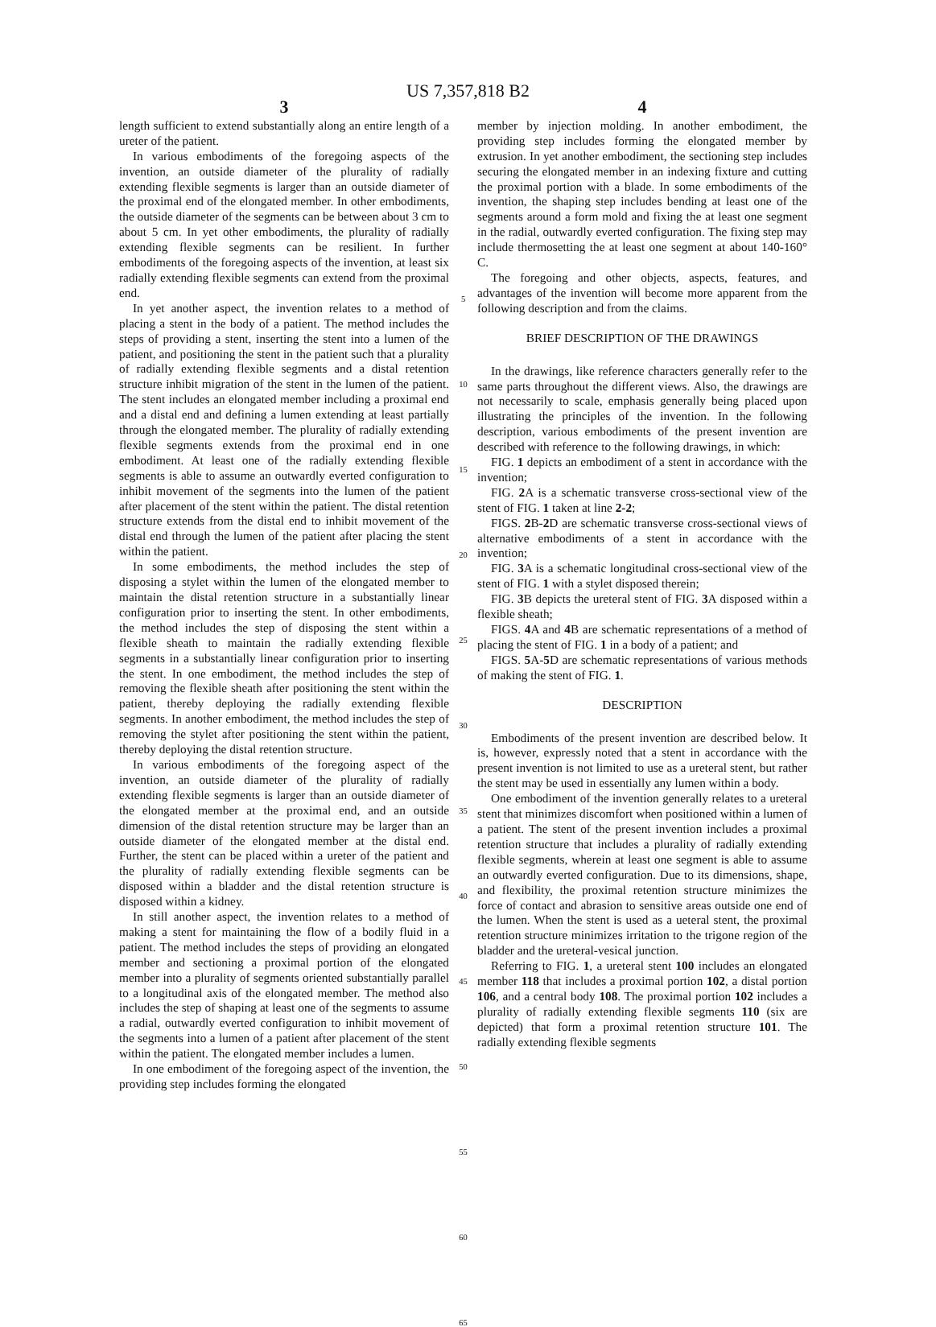US 7,357,818 B2
3
length sufficient to extend substantially along an entire length of a ureter of the patient.
In various embodiments of the foregoing aspects of the invention, an outside diameter of the plurality of radially extending flexible segments is larger than an outside diameter of the proximal end of the elongated member. In other embodiments, the outside diameter of the segments can be between about 3 cm to about 5 cm. In yet other embodiments, the plurality of radially extending flexible segments can be resilient. In further embodiments of the foregoing aspects of the invention, at least six radially extending flexible segments can extend from the proximal end.
In yet another aspect, the invention relates to a method of placing a stent in the body of a patient. The method includes the steps of providing a stent, inserting the stent into a lumen of the patient, and positioning the stent in the patient such that a plurality of radially extending flexible segments and a distal retention structure inhibit migration of the stent in the lumen of the patient. The stent includes an elongated member including a proximal end and a distal end and defining a lumen extending at least partially through the elongated member. The plurality of radially extending flexible segments extends from the proximal end in one embodiment. At least one of the radially extending flexible segments is able to assume an outwardly everted configuration to inhibit movement of the segments into the lumen of the patient after placement of the stent within the patient. The distal retention structure extends from the distal end to inhibit movement of the distal end through the lumen of the patient after placing the stent within the patient.
In some embodiments, the method includes the step of disposing a stylet within the lumen of the elongated member to maintain the distal retention structure in a substantially linear configuration prior to inserting the stent. In other embodiments, the method includes the step of disposing the stent within a flexible sheath to maintain the radially extending flexible segments in a substantially linear configuration prior to inserting the stent. In one embodiment, the method includes the step of removing the flexible sheath after positioning the stent within the patient, thereby deploying the radially extending flexible segments. In another embodiment, the method includes the step of removing the stylet after positioning the stent within the patient, thereby deploying the distal retention structure.
In various embodiments of the foregoing aspect of the invention, an outside diameter of the plurality of radially extending flexible segments is larger than an outside diameter of the elongated member at the proximal end, and an outside dimension of the distal retention structure may be larger than an outside diameter of the elongated member at the distal end. Further, the stent can be placed within a ureter of the patient and the plurality of radially extending flexible segments can be disposed within a bladder and the distal retention structure is disposed within a kidney.
In still another aspect, the invention relates to a method of making a stent for maintaining the flow of a bodily fluid in a patient. The method includes the steps of providing an elongated member and sectioning a proximal portion of the elongated member into a plurality of segments oriented substantially parallel to a longitudinal axis of the elongated member. The method also includes the step of shaping at least one of the segments to assume a radial, outwardly everted configuration to inhibit movement of the segments into a lumen of a patient after placement of the stent within the patient. The elongated member includes a lumen.
In one embodiment of the foregoing aspect of the invention, the providing step includes forming the elongated
5
10
15
20
25
30
35
40
45
50
55
60
65
4
member by injection molding. In another embodiment, the providing step includes forming the elongated member by extrusion. In yet another embodiment, the sectioning step includes securing the elongated member in an indexing fixture and cutting the proximal portion with a blade. In some embodiments of the invention, the shaping step includes bending at least one of the segments around a form mold and fixing the at least one segment in the radial, outwardly everted configuration. The fixing step may include thermosetting the at least one segment at about 140-160° C.
The foregoing and other objects, aspects, features, and advantages of the invention will become more apparent from the following description and from the claims.
BRIEF DESCRIPTION OF THE DRAWINGS
In the drawings, like reference characters generally refer to the same parts throughout the different views. Also, the drawings are not necessarily to scale, emphasis generally being placed upon illustrating the principles of the invention. In the following description, various embodiments of the present invention are described with reference to the following drawings, in which:
FIG. 1 depicts an embodiment of a stent in accordance with the invention;
FIG. 2 A is a schematic transverse cross-sectional view of the stent of FIG. 1 taken at line 2-2;
FIGS. 2 B-2 D are schematic transverse cross-sectional views of alternative embodiments of a stent in accordance with the invention;
FIG. 3 A is a schematic longitudinal cross-sectional view of the stent of FIG. 1 with a stylet disposed therein;
FIG. 3 B depicts the ureteral stent of FIG. 3 A disposed within a flexible sheath;
FIGS. 4 A and 4 B are schematic representations of a method of placing the stent of FIG. 1 in a body of a patient; and
FIGS. 5 A-5 D are schematic representations of various methods of making the stent of FIG. 1.
DESCRIPTION
Embodiments of the present invention are described below. It is, however, expressly noted that a stent in accordance with the present invention is not limited to use as a ureteral stent, but rather the stent may be used in essentially any lumen within a body.
One embodiment of the invention generally relates to a ureteral stent that minimizes discomfort when positioned within a lumen of a patient. The stent of the present invention includes a proximal retention structure that includes a plurality of radially extending flexible segments, wherein at least one segment is able to assume an outwardly everted configuration. Due to its dimensions, shape, and flexibility, the proximal retention structure minimizes the force of contact and abrasion to sensitive areas outside one end of the lumen. When the stent is used as a ueteral stent, the proximal retention structure minimizes irritation to the trigone region of the bladder and the ureteral-vesical junction.
Referring to FIG. 1, a ureteral stent 100 includes an elongated member 118 that includes a proximal portion 102, a distal portion 106, and a central body 108. The proximal portion 102 includes a plurality of radially extending flexible segments 110 (six are depicted) that form a proximal retention structure 101. The radially extending flexible segments